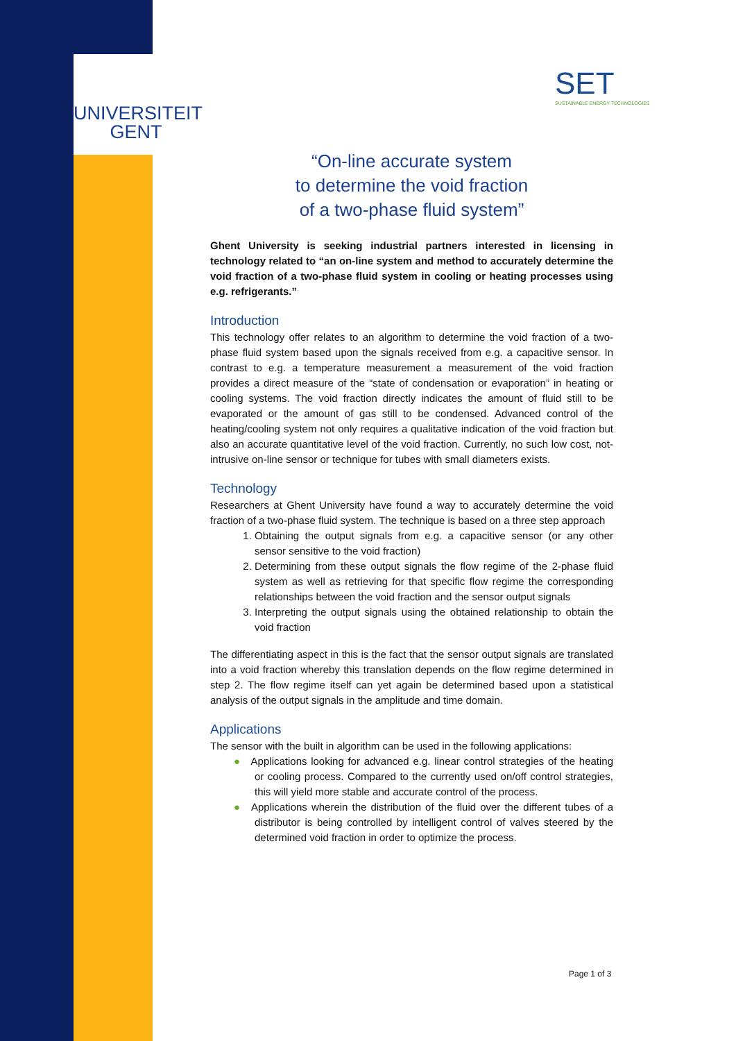UNIVERSITEIT
GENT
SET
SUSTAINABLE ENERGY TECHNOLOGIES
“On-line accurate system
to determine the void fraction
of a two-phase fluid system”
Ghent University is seeking industrial partners interested in licensing in technology related to “an on-line system and method to accurately determine the void fraction of a two-phase fluid system in cooling or heating processes using e.g. refrigerants.”
Introduction
This technology offer relates to an algorithm to determine the void fraction of a two-phase fluid system based upon the signals received from e.g. a capacitive sensor. In contrast to e.g. a temperature measurement a measurement of the void fraction provides a direct measure of the “state of condensation or evaporation” in heating or cooling systems. The void fraction directly indicates the amount of fluid still to be evaporated or the amount of gas still to be condensed. Advanced control of the heating/cooling system not only requires a qualitative indication of the void fraction but also an accurate quantitative level of the void fraction. Currently, no such low cost, not-intrusive on-line sensor or technique for tubes with small diameters exists.
Technology
Researchers at Ghent University have found a way to accurately determine the void fraction of a two-phase fluid system. The technique is based on a three step approach
Obtaining the output signals from e.g. a capacitive sensor (or any other sensor sensitive to the void fraction)
Determining from these output signals the flow regime of the 2-phase fluid system as well as retrieving for that specific flow regime the corresponding relationships between the void fraction and the sensor output signals
Interpreting the output signals using the obtained relationship to obtain the void fraction
The differentiating aspect in this is the fact that the sensor output signals are translated into a void fraction whereby this translation depends on the flow regime determined in step 2. The flow regime itself can yet again be determined based upon a statistical analysis of the output signals in the amplitude and time domain.
Applications
The sensor with the built in algorithm can be used in the following applications:
● Applications looking for advanced e.g. linear control strategies of the heating or cooling process. Compared to the currently used on/off control strategies, this will yield more stable and accurate control of the process.
● Applications wherein the distribution of the fluid over the different tubes of a distributor is being controlled by intelligent control of valves steered by the determined void fraction in order to optimize the process.
Page 1 of 3